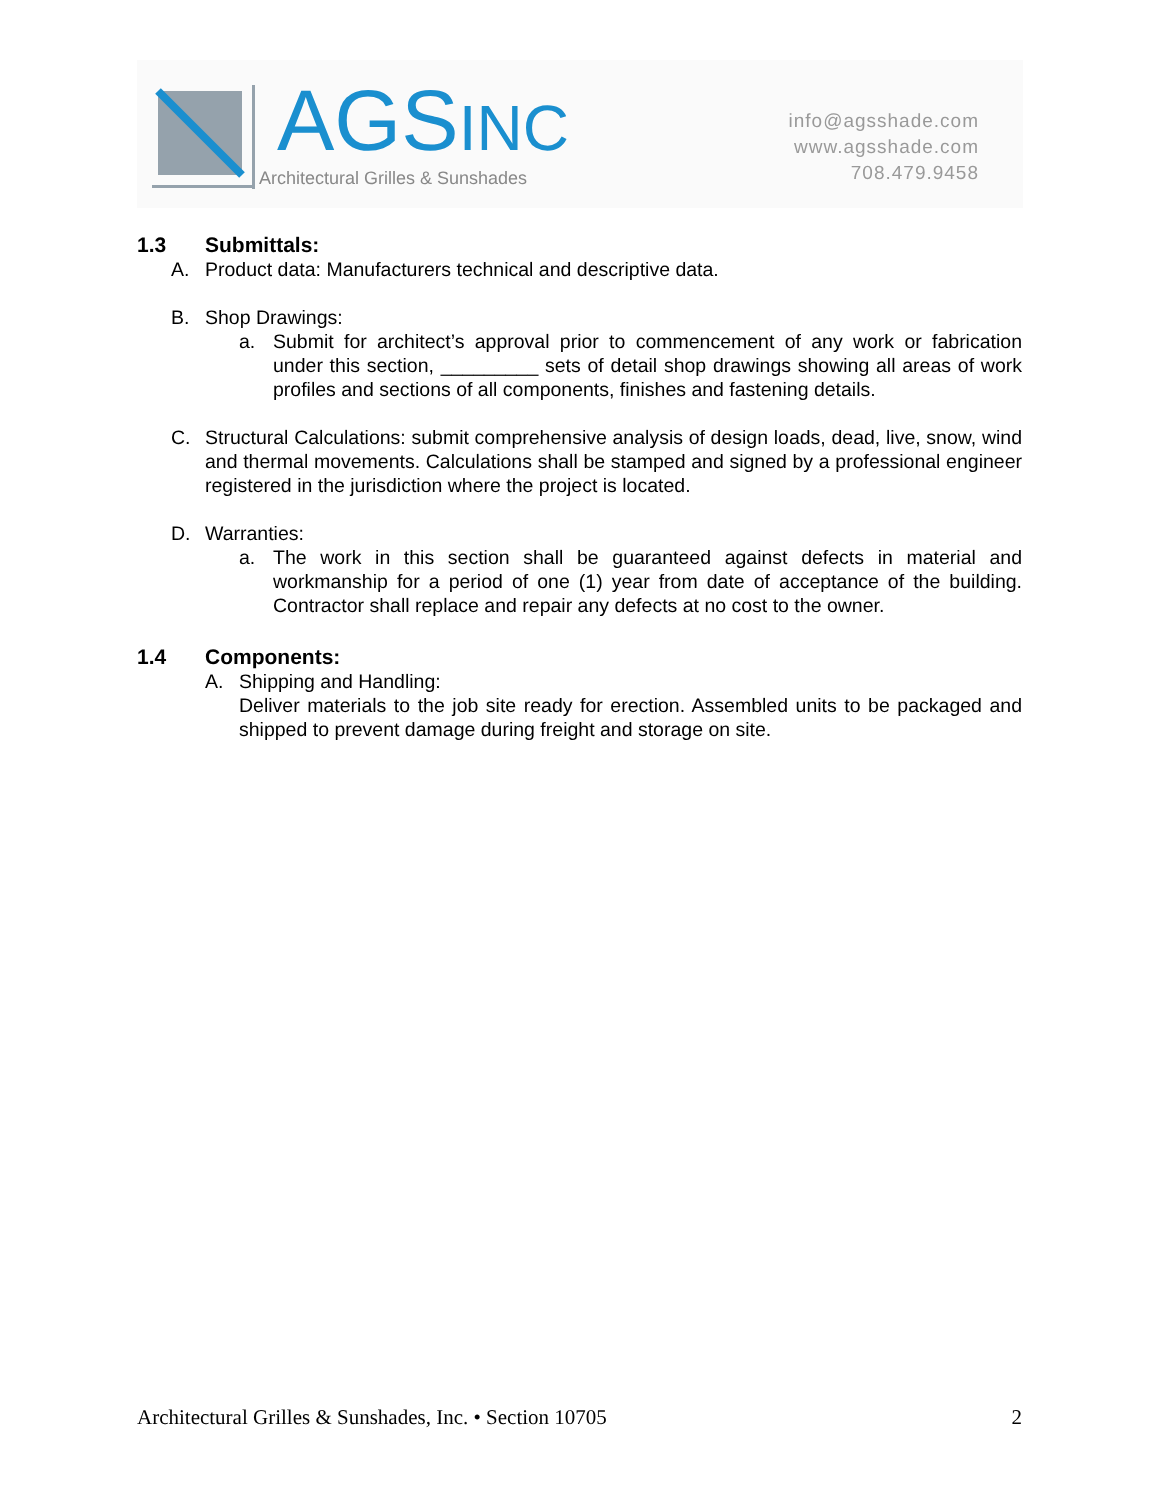AGSINC
Architectural Grilles & Sunshades
info@agsshade.com
www.agsshade.com
708.479.9458
1.3 Submittals:
A. Product data: Manufacturers technical and descriptive data.
B. Shop Drawings:
a. Submit for architect’s approval prior to commencement of any work or fabrication under this section, _________ sets of detail shop drawings showing all areas of work profiles and sections of all components, finishes and fastening details.
C. Structural Calculations: submit comprehensive analysis of design loads, dead, live, snow, wind and thermal movements. Calculations shall be stamped and signed by a professional engineer registered in the jurisdiction where the project is located.
D. Warranties:
a. The work in this section shall be guaranteed against defects in material and workmanship for a period of one (1) year from date of acceptance of the building. Contractor shall replace and repair any defects at no cost to the owner.
1.4 Components:
A. Shipping and Handling:
Deliver materials to the job site ready for erection. Assembled units to be packaged and shipped to prevent damage during freight and storage on site.
Architectural Grilles & Sunshades, Inc. • Section 10705 2